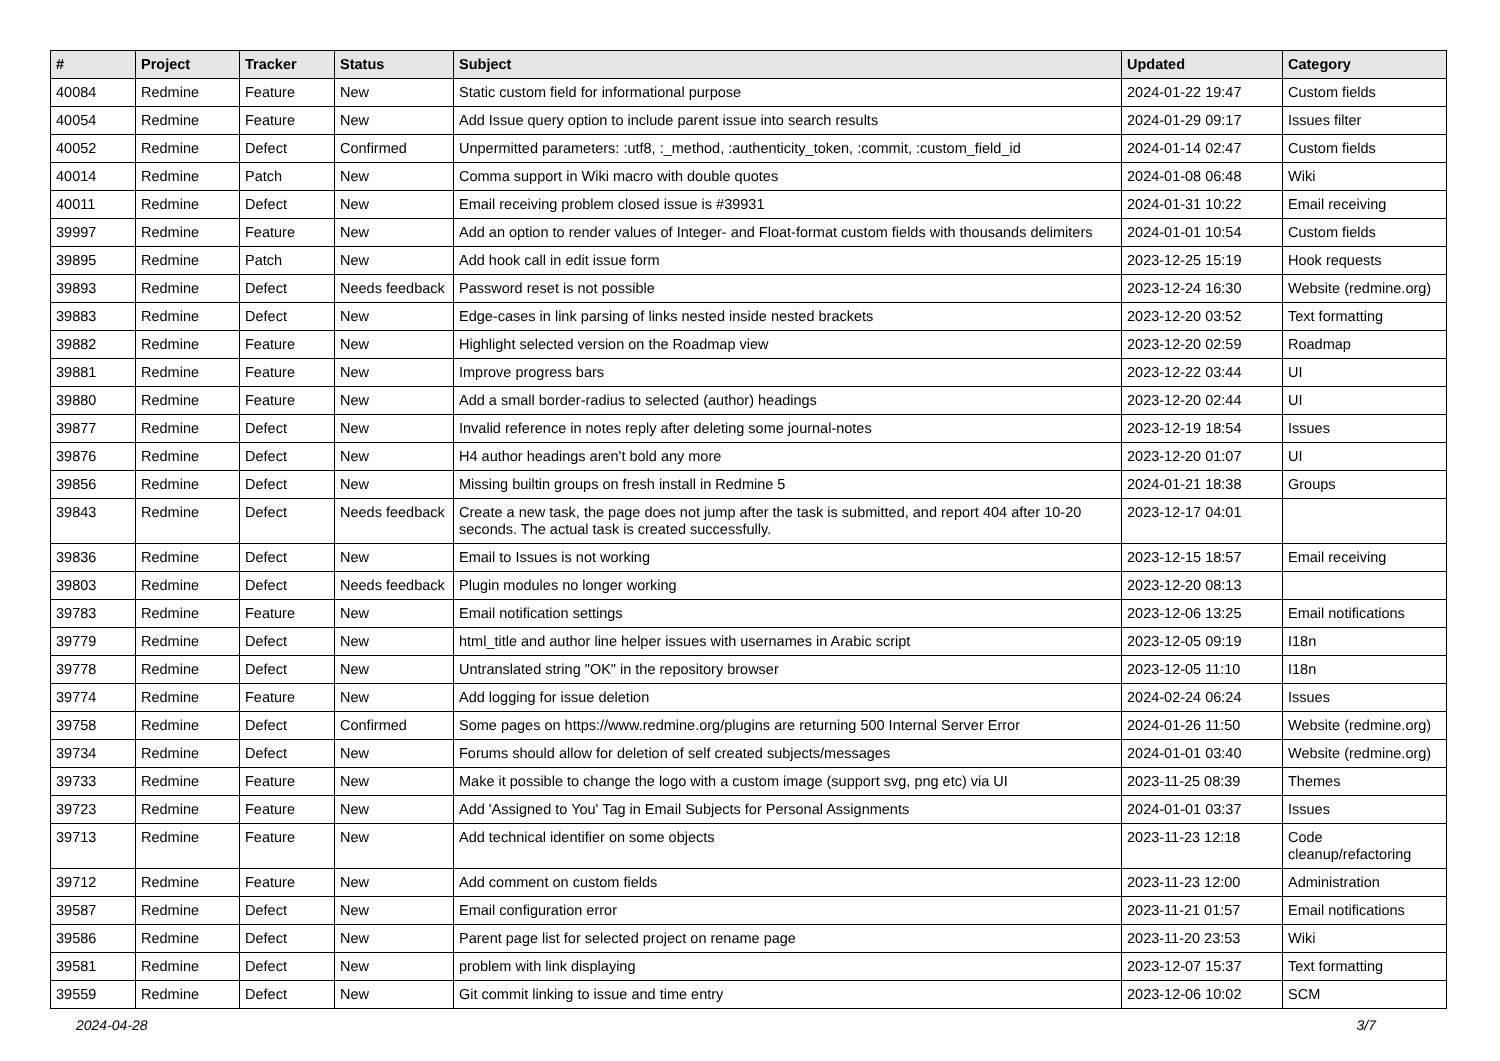| # | Project | Tracker | Status | Subject | Updated | Category |
| --- | --- | --- | --- | --- | --- | --- |
| 40084 | Redmine | Feature | New | Static custom field for informational purpose | 2024-01-22 19:47 | Custom fields |
| 40054 | Redmine | Feature | New | Add Issue query option to include parent issue into search results | 2024-01-29 09:17 | Issues filter |
| 40052 | Redmine | Defect | Confirmed | Unpermitted parameters: :utf8, :_method, :authenticity_token, :commit, :custom_field_id | 2024-01-14 02:47 | Custom fields |
| 40014 | Redmine | Patch | New | Comma support in Wiki macro with double quotes | 2024-01-08 06:48 | Wiki |
| 40011 | Redmine | Defect | New | Email receiving problem closed issue is #39931 | 2024-01-31 10:22 | Email receiving |
| 39997 | Redmine | Feature | New | Add an option to render values of Integer- and Float-format custom fields with thousands delimiters | 2024-01-01 10:54 | Custom fields |
| 39895 | Redmine | Patch | New | Add hook call in edit issue form | 2023-12-25 15:19 | Hook requests |
| 39893 | Redmine | Defect | Needs feedback | Password reset is not possible | 2023-12-24 16:30 | Website (redmine.org) |
| 39883 | Redmine | Defect | New | Edge-cases in link parsing of links nested inside nested brackets | 2023-12-20 03:52 | Text formatting |
| 39882 | Redmine | Feature | New | Highlight selected version on the Roadmap view | 2023-12-20 02:59 | Roadmap |
| 39881 | Redmine | Feature | New | Improve progress bars | 2023-12-22 03:44 | UI |
| 39880 | Redmine | Feature | New | Add a small border-radius to selected (author) headings | 2023-12-20 02:44 | UI |
| 39877 | Redmine | Defect | New | Invalid reference in notes reply after deleting some journal-notes | 2023-12-19 18:54 | Issues |
| 39876 | Redmine | Defect | New | H4 author headings aren't bold any more | 2023-12-20 01:07 | UI |
| 39856 | Redmine | Defect | New | Missing builtin groups on fresh install in Redmine 5 | 2024-01-21 18:38 | Groups |
| 39843 | Redmine | Defect | Needs feedback | Create a new task, the page does not jump after the task is submitted, and report 404 after 10-20 seconds. The actual task is created successfully. | 2023-12-17 04:01 | |
| 39836 | Redmine | Defect | New | Email to Issues is not working | 2023-12-15 18:57 | Email receiving |
| 39803 | Redmine | Defect | Needs feedback | Plugin modules no longer working | 2023-12-20 08:13 | |
| 39783 | Redmine | Feature | New | Email notification settings | 2023-12-06 13:25 | Email notifications |
| 39779 | Redmine | Defect | New | html_title and author line helper issues with usernames in Arabic script | 2023-12-05 09:19 | I18n |
| 39778 | Redmine | Defect | New | Untranslated string "OK" in the repository browser | 2023-12-05 11:10 | I18n |
| 39774 | Redmine | Feature | New | Add logging for issue deletion | 2024-02-24 06:24 | Issues |
| 39758 | Redmine | Defect | Confirmed | Some pages on https://www.redmine.org/plugins are returning 500 Internal Server Error | 2024-01-26 11:50 | Website (redmine.org) |
| 39734 | Redmine | Defect | New | Forums should allow for deletion of self created subjects/messages | 2024-01-01 03:40 | Website (redmine.org) |
| 39733 | Redmine | Feature | New | Make it possible to change the logo with a custom image (support svg, png etc) via UI | 2023-11-25 08:39 | Themes |
| 39723 | Redmine | Feature | New | Add 'Assigned to You' Tag in Email Subjects for Personal Assignments | 2024-01-01 03:37 | Issues |
| 39713 | Redmine | Feature | New | Add technical identifier on some objects | 2023-11-23 12:18 | Code cleanup/refactoring |
| 39712 | Redmine | Feature | New | Add comment on custom fields | 2023-11-23 12:00 | Administration |
| 39587 | Redmine | Defect | New | Email configuration error | 2023-11-21 01:57 | Email notifications |
| 39586 | Redmine | Defect | New | Parent page list for selected project on rename page | 2023-11-20 23:53 | Wiki |
| 39581 | Redmine | Defect | New | problem with link displaying | 2023-12-07 15:37 | Text formatting |
| 39559 | Redmine | Defect | New | Git commit linking to issue and time entry | 2023-12-06 10:02 | SCM |
2024-04-28 3/7